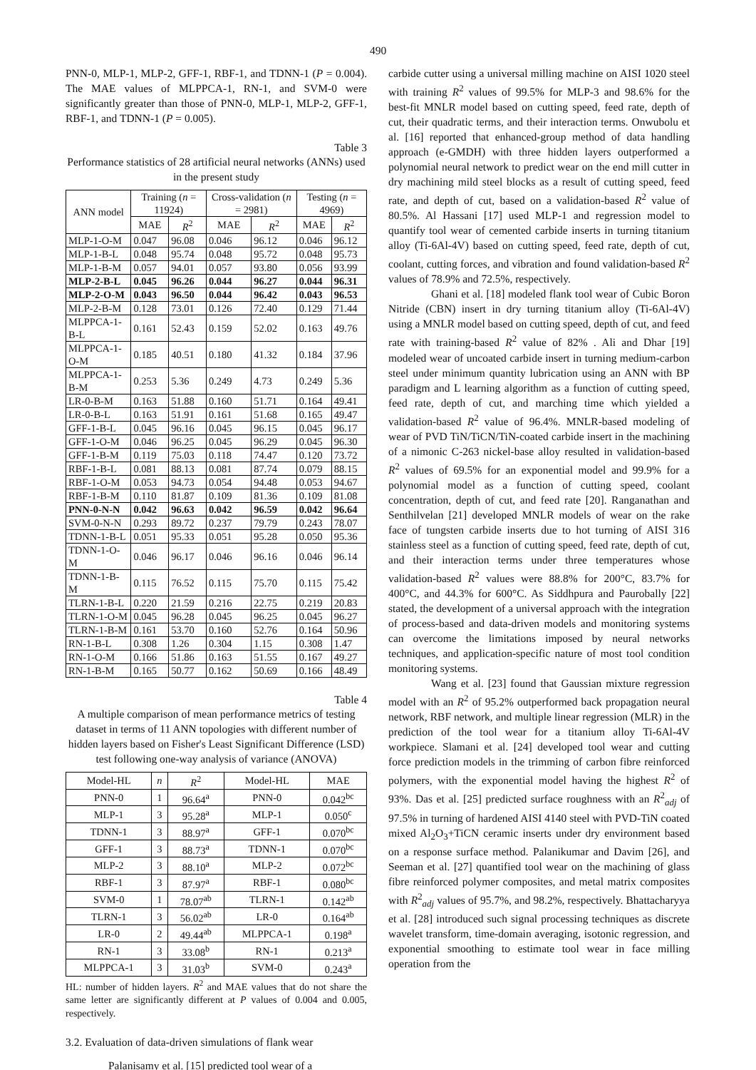490
PNN-0, MLP-1, MLP-2, GFF-1, RBF-1, and TDNN-1 (P = 0.004). The MAE values of MLPPCA-1, RN-1, and SVM-0 were significantly greater than those of PNN-0, MLP-1, MLP-2, GFF-1, RBF-1, and TDNN-1 (P = 0.005).
Table 3
Performance statistics of 28 artificial neural networks (ANNs) used in the present study
| ANN model | Training ( n = 11924) | | Cross-validation ( n = 2981) | | Testing ( n = 4969) | |
| --- | --- | --- | --- | --- | --- | --- |
| | MAE | R<sup>2</sup> | MAE | R<sup>2</sup> | MAE | R<sup>2</sup> |
| MLP-1-O-M | 0.047 | 96.08 | 0.046 | 96.12 | 0.046 | 96.12 |
| MLP-1-B-L | 0.048 | 95.74 | 0.048 | 95.72 | 0.048 | 95.73 |
| MLP-1-B-M | 0.057 | 94.01 | 0.057 | 93.80 | 0.056 | 93.99 |
| MLP-2-B-L | 0.045 | 96.26 | 0.044 | 96.27 | 0.044 | 96.31 |
| MLP-2-O-M | 0.043 | 96.50 | 0.044 | 96.42 | 0.043 | 96.53 |
| MLP-2-B-M | 0.128 | 73.01 | 0.126 | 72.40 | 0.129 | 71.44 |
| MLPPCA-1-B-L | 0.161 | 52.43 | 0.159 | 52.02 | 0.163 | 49.76 |
| MLPPCA-1-O-M | 0.185 | 40.51 | 0.180 | 41.32 | 0.184 | 37.96 |
| MLPPCA-1-B-M | 0.253 | 5.36 | 0.249 | 4.73 | 0.249 | 5.36 |
| LR-0-B-M | 0.163 | 51.88 | 0.160 | 51.71 | 0.164 | 49.41 |
| LR-0-B-L | 0.163 | 51.91 | 0.161 | 51.68 | 0.165 | 49.47 |
| GFF-1-B-L | 0.045 | 96.16 | 0.045 | 96.15 | 0.045 | 96.17 |
| GFF-1-O-M | 0.046 | 96.25 | 0.045 | 96.29 | 0.045 | 96.30 |
| GFF-1-B-M | 0.119 | 75.03 | 0.118 | 74.47 | 0.120 | 73.72 |
| RBF-1-B-L | 0.081 | 88.13 | 0.081 | 87.74 | 0.079 | 88.15 |
| RBF-1-O-M | 0.053 | 94.73 | 0.054 | 94.48 | 0.053 | 94.67 |
| RBF-1-B-M | 0.110 | 81.87 | 0.109 | 81.36 | 0.109 | 81.08 |
| PNN-0-N-N | 0.042 | 96.63 | 0.042 | 96.59 | 0.042 | 96.64 |
| SVM-0-N-N | 0.293 | 89.72 | 0.237 | 79.79 | 0.243 | 78.07 |
| TDNN-1-B-L | 0.051 | 95.33 | 0.051 | 95.28 | 0.050 | 95.36 |
| TDNN-1-O-M | 0.046 | 96.17 | 0.046 | 96.16 | 0.046 | 96.14 |
| TDNN-1-B-M | 0.115 | 76.52 | 0.115 | 75.70 | 0.115 | 75.42 |
| TLRN-1-B-L | 0.220 | 21.59 | 0.216 | 22.75 | 0.219 | 20.83 |
| TLRN-1-O-M | 0.045 | 96.28 | 0.045 | 96.25 | 0.045 | 96.27 |
| TLRN-1-B-M | 0.161 | 53.70 | 0.160 | 52.76 | 0.164 | 50.96 |
| RN-1-B-L | 0.308 | 1.26 | 0.304 | 1.15 | 0.308 | 1.47 |
| RN-1-O-M | 0.166 | 51.86 | 0.163 | 51.55 | 0.167 | 49.27 |
| RN-1-B-M | 0.165 | 50.77 | 0.162 | 50.69 | 0.166 | 48.49 |
Table 4
A multiple comparison of mean performance metrics of testing dataset in terms of 11 ANN topologies with different number of hidden layers based on Fisher's Least Significant Difference (LSD) test following one-way analysis of variance (ANOVA)
| Model-HL | n | R<sup>2</sup> | Model-HL | MAE |
| --- | --- | --- | --- | --- |
| PNN-0 | 1 | 96.64<sup>a</sup> | PNN-0 | 0.042<sup>bc</sup> |
| MLP-1 | 3 | 95.28<sup>a</sup> | MLP-1 | 0.050<sup>c</sup> |
| TDNN-1 | 3 | 88.97<sup>a</sup> | GFF-1 | 0.070<sup>bc</sup> |
| GFF-1 | 3 | 88.73<sup>a</sup> | TDNN-1 | 0.070<sup>bc</sup> |
| MLP-2 | 3 | 88.10<sup>a</sup> | MLP-2 | 0.072<sup>bc</sup> |
| RBF-1 | 3 | 87.97<sup>a</sup> | RBF-1 | 0.080<sup>bc</sup> |
| SVM-0 | 1 | 78.07<sup>ab</sup> | TLRN-1 | 0.142<sup>ab</sup> |
| TLRN-1 | 3 | 56.02<sup>ab</sup> | LR-0 | 0.164<sup>ab</sup> |
| LR-0 | 2 | 49.44<sup>ab</sup> | MLPPCA-1 | 0.198<sup>a</sup> |
| RN-1 | 3 | 33.08<sup>b</sup> | RN-1 | 0.213<sup>a</sup> |
| MLPPCA-1 | 3 | 31.03<sup>b</sup> | SVM-0 | 0.243<sup>a</sup> |
HL: number of hidden layers. R<sup>2</sup> and MAE values that do not share the same letter are significantly different at P values of 0.004 and 0.005, respectively.
3.2. Evaluation of data-driven simulations of flank wear
Palanisamy et al. [15] predicted tool wear of a
carbide cutter using a universal milling machine on AISI 1020 steel with training R<sup>2</sup> values of 99.5% for MLP-3 and 98.6% for the best-fit MNLR model based on cutting speed, feed rate, depth of cut, their quadratic terms, and their interaction terms. Onwubolu et al. [16] reported that enhanced-group method of data handling approach (e-GMDH) with three hidden layers outperformed a polynomial neural network to predict wear on the end mill cutter in dry machining mild steel blocks as a result of cutting speed, feed rate, and depth of cut, based on a validation-based R<sup>2</sup> value of 80.5%. Al Hassani [17] used MLP-1 and regression model to quantify tool wear of cemented carbide inserts in turning titanium alloy (Ti-6Al-4V) based on cutting speed, feed rate, depth of cut, coolant, cutting forces, and vibration and found validation-based R<sup>2</sup> values of 78.9% and 72.5%, respectively.
Ghani et al. [18] modeled flank tool wear of Cubic Boron Nitride (CBN) insert in dry turning titanium alloy (Ti-6Al-4V) using a MNLR model based on cutting speed, depth of cut, and feed rate with training-based R<sup>2</sup> value of 82% . Ali and Dhar [19] modeled wear of uncoated carbide insert in turning medium-carbon steel under minimum quantity lubrication using an ANN with BP paradigm and L learning algorithm as a function of cutting speed, feed rate, depth of cut, and marching time which yielded a validation-based R<sup>2</sup> value of 96.4%. MNLR-based modeling of wear of PVD TiN/TiCN/TiN-coated carbide insert in the machining of a nimonic C-263 nickel-base alloy resulted in validation-based R<sup>2</sup> values of 69.5% for an exponential model and 99.9% for a polynomial model as a function of cutting speed, coolant concentration, depth of cut, and feed rate [20]. Ranganathan and Senthilvelan [21] developed MNLR models of wear on the rake face of tungsten carbide inserts due to hot turning of AISI 316 stainless steel as a function of cutting speed, feed rate, depth of cut, and their interaction terms under three temperatures whose validation-based R<sup>2</sup> values were 88.8% for 200°C, 83.7% for 400°C, and 44.3% for 600°C. As Siddhpura and Paurobally [22] stated, the development of a universal approach with the integration of process-based and data-driven models and monitoring systems can overcome the limitations imposed by neural networks techniques, and application-specific nature of most tool condition monitoring systems.
Wang et al. [23] found that Gaussian mixture regression model with an R<sup>2</sup> of 95.2% outperformed back propagation neural network, RBF network, and multiple linear regression (MLR) in the prediction of the tool wear for a titanium alloy Ti-6Al-4V workpiece. Slamani et al. [24] developed tool wear and cutting force prediction models in the trimming of carbon fibre reinforced polymers, with the exponential model having the highest R<sup>2</sup> of 93%. Das et al. [25] predicted surface roughness with an R<sup>2</sup><sub>adj</sub> of 97.5% in turning of hardened AISI 4140 steel with PVD-TiN coated mixed Al<sub>2</sub>O<sub>3</sub>+TiCN ceramic inserts under dry environment based on a response surface method. Palanikumar and Davim [26], and Seeman et al. [27] quantified tool wear on the machining of glass fibre reinforced polymer composites, and metal matrix composites with R<sup>2</sup><sub>adj</sub> values of 95.7%, and 98.2%, respectively. Bhattacharyya et al. [28] introduced such signal processing techniques as discrete wavelet transform, time-domain averaging, isotonic regression, and exponential smoothing to estimate tool wear in face milling operation from the